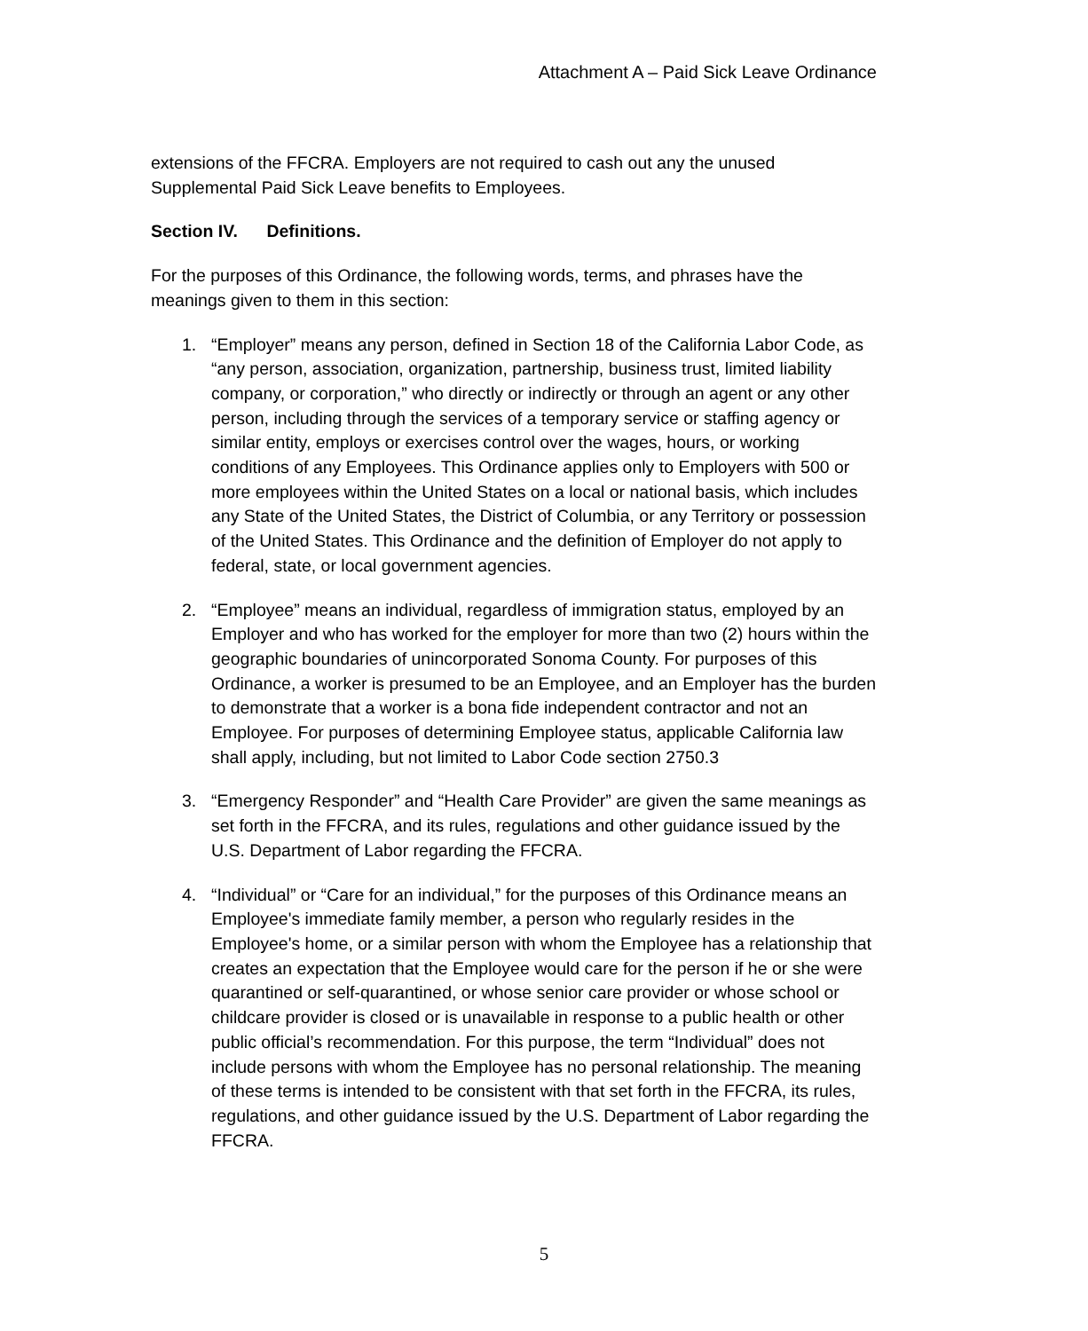Attachment A – Paid Sick Leave Ordinance
extensions of the FFCRA. Employers are not required to cash out any the unused Supplemental Paid Sick Leave benefits to Employees.
Section IV. Definitions.
For the purposes of this Ordinance, the following words, terms, and phrases have the meanings given to them in this section:
1. “Employer” means any person, defined in Section 18 of the California Labor Code, as “any person, association, organization, partnership, business trust, limited liability company, or corporation,” who directly or indirectly or through an agent or any other person, including through the services of a temporary service or staffing agency or similar entity, employs or exercises control over the wages, hours, or working conditions of any Employees. This Ordinance applies only to Employers with 500 or more employees within the United States on a local or national basis, which includes any State of the United States, the District of Columbia, or any Territory or possession of the United States. This Ordinance and the definition of Employer do not apply to federal, state, or local government agencies.
2. “Employee” means an individual, regardless of immigration status, employed by an Employer and who has worked for the employer for more than two (2) hours within the geographic boundaries of unincorporated Sonoma County. For purposes of this Ordinance, a worker is presumed to be an Employee, and an Employer has the burden to demonstrate that a worker is a bona fide independent contractor and not an Employee. For purposes of determining Employee status, applicable California law shall apply, including, but not limited to Labor Code section 2750.3
3. “Emergency Responder” and “Health Care Provider” are given the same meanings as set forth in the FFCRA, and its rules, regulations and other guidance issued by the U.S. Department of Labor regarding the FFCRA.
4. “Individual” or “Care for an individual,” for the purposes of this Ordinance means an Employee's immediate family member, a person who regularly resides in the Employee's home, or a similar person with whom the Employee has a relationship that creates an expectation that the Employee would care for the person if he or she were quarantined or self-quarantined, or whose senior care provider or whose school or childcare provider is closed or is unavailable in response to a public health or other public official’s recommendation. For this purpose, the term “Individual” does not include persons with whom the Employee has no personal relationship. The meaning of these terms is intended to be consistent with that set forth in the FFCRA, its rules, regulations, and other guidance issued by the U.S. Department of Labor regarding the FFCRA.
5